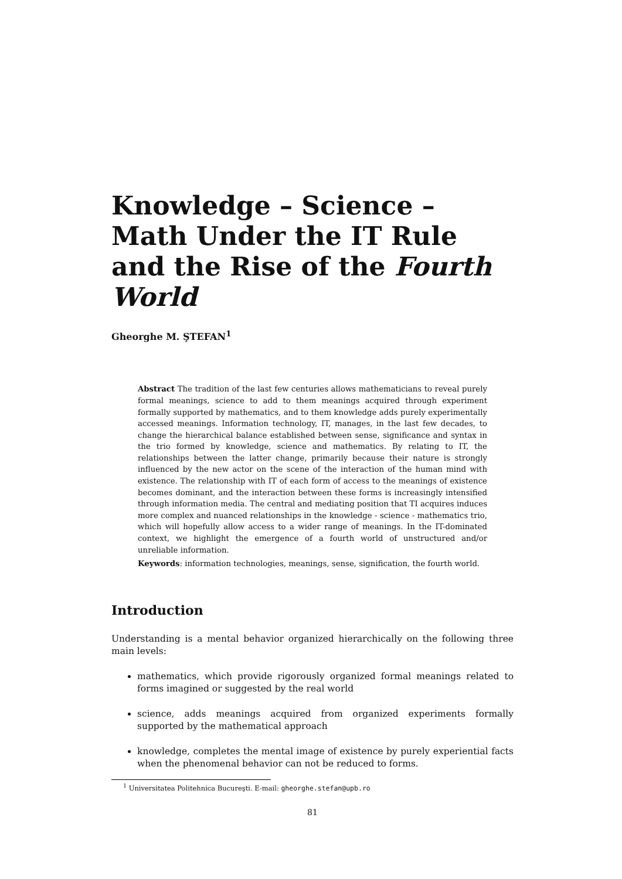Knowledge – Science – Math Under the IT Rule and the Rise of the Fourth World
Gheorghe M. ŞTEFAN<sup>1</sup>
Abstract The tradition of the last few centuries allows mathematicians to reveal purely formal meanings, science to add to them meanings acquired through experiment formally supported by mathematics, and to them knowledge adds purely experimentally accessed meanings. Information technology, IT, manages, in the last few decades, to change the hierarchical balance established between sense, significance and syntax in the trio formed by knowledge, science and mathematics. By relating to IT, the relationships between the latter change, primarily because their nature is strongly influenced by the new actor on the scene of the interaction of the human mind with existence. The relationship with IT of each form of access to the meanings of existence becomes dominant, and the interaction between these forms is increasingly intensified through information media. The central and mediating position that TI acquires induces more complex and nuanced relationships in the knowledge - science - mathematics trio, which will hopefully allow access to a wider range of meanings. In the IT-dominated context, we highlight the emergence of a fourth world of unstructured and/or unreliable information.
Keywords: information technologies, meanings, sense, signification, the fourth world.
Introduction
Understanding is a mental behavior organized hierarchically on the following three main levels:
mathematics, which provide rigorously organized formal meanings related to forms imagined or suggested by the real world
science, adds meanings acquired from organized experiments formally supported by the mathematical approach
knowledge, completes the mental image of existence by purely experiential facts when the phenomenal behavior can not be reduced to forms.
<sup>1</sup> Universitatea Politehnica Bucureşti. E-mail: gheorghe.stefan@upb.ro
81